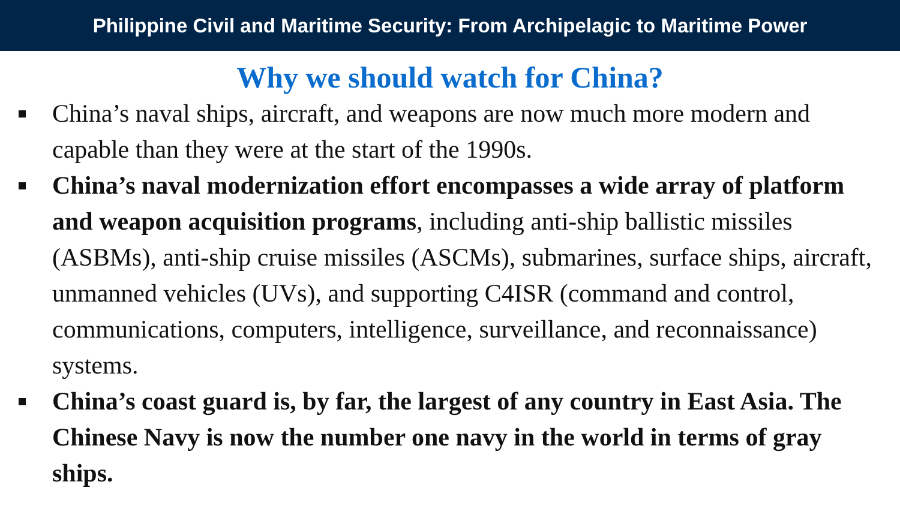Philippine Civil and Maritime Security: From Archipelagic to Maritime Power
Why we should watch for China?
China’s naval ships, aircraft, and weapons are now much more modern and capable than they were at the start of the 1990s.
China’s naval modernization effort encompasses a wide array of platform and weapon acquisition programs, including anti-ship ballistic missiles (ASBMs), anti-ship cruise missiles (ASCMs), submarines, surface ships, aircraft, unmanned vehicles (UVs), and supporting C4ISR (command and control, communications, computers, intelligence, surveillance, and reconnaissance) systems.
China’s coast guard is, by far, the largest of any country in East Asia. The Chinese Navy is now the number one navy in the world in terms of gray ships.